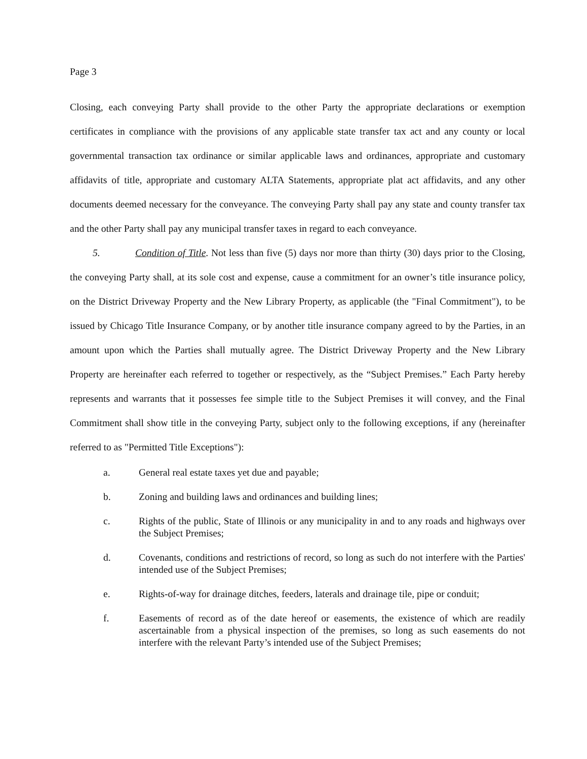Page 3
Closing, each conveying Party shall provide to the other Party the appropriate declarations or exemption certificates in compliance with the provisions of any applicable state transfer tax act and any county or local governmental transaction tax ordinance or similar applicable laws and ordinances, appropriate and customary affidavits of title, appropriate and customary ALTA Statements, appropriate plat act affidavits, and any other documents deemed necessary for the conveyance. The conveying Party shall pay any state and county transfer tax and the other Party shall pay any municipal transfer taxes in regard to each conveyance.
5. Condition of Title. Not less than five (5) days nor more than thirty (30) days prior to the Closing, the conveying Party shall, at its sole cost and expense, cause a commitment for an owner’s title insurance policy, on the District Driveway Property and the New Library Property, as applicable (the "Final Commitment"), to be issued by Chicago Title Insurance Company, or by another title insurance company agreed to by the Parties, in an amount upon which the Parties shall mutually agree. The District Driveway Property and the New Library Property are hereinafter each referred to together or respectively, as the “Subject Premises.” Each Party hereby represents and warrants that it possesses fee simple title to the Subject Premises it will convey, and the Final Commitment shall show title in the conveying Party, subject only to the following exceptions, if any (hereinafter referred to as "Permitted Title Exceptions"):
a. General real estate taxes yet due and payable;
b. Zoning and building laws and ordinances and building lines;
c. Rights of the public, State of Illinois or any municipality in and to any roads and highways over the Subject Premises;
d. Covenants, conditions and restrictions of record, so long as such do not interfere with the Parties' intended use of the Subject Premises;
e. Rights-of-way for drainage ditches, feeders, laterals and drainage tile, pipe or conduit;
f. Easements of record as of the date hereof or easements, the existence of which are readily ascertainable from a physical inspection of the premises, so long as such easements do not interfere with the relevant Party’s intended use of the Subject Premises;